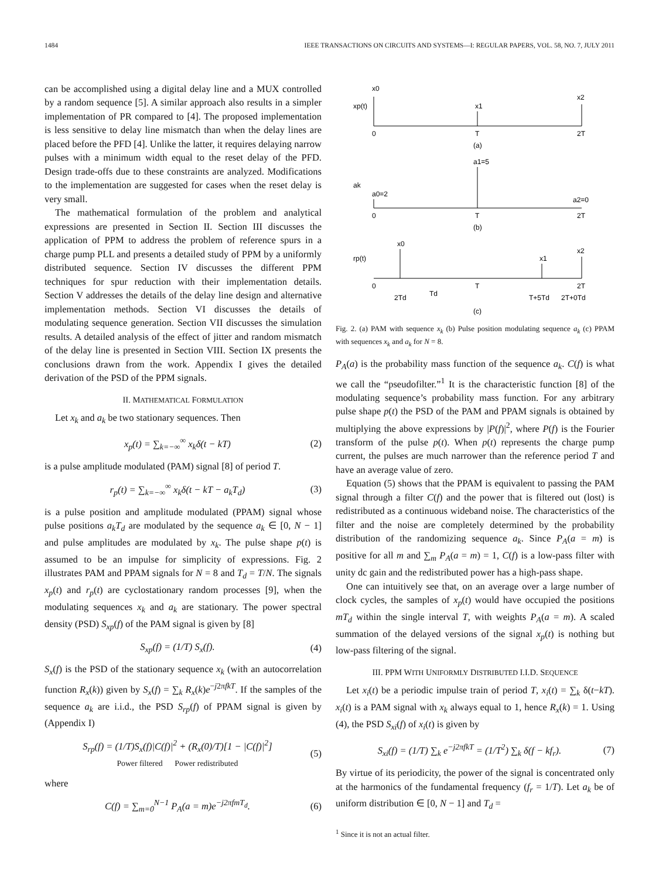1484 IEEE TRANSACTIONS ON CIRCUITS AND SYSTEMS—I: REGULAR PAPERS, VOL. 58, NO. 7, JULY 2011
can be accomplished using a digital delay line and a MUX controlled by a random sequence [5]. A similar approach also results in a simpler implementation of PR compared to [4]. The proposed implementation is less sensitive to delay line mismatch than when the delay lines are placed before the PFD [4]. Unlike the latter, it requires delaying narrow pulses with a minimum width equal to the reset delay of the PFD. Design trade-offs due to these constraints are analyzed. Modifications to the implementation are suggested for cases when the reset delay is very small.
The mathematical formulation of the problem and analytical expressions are presented in Section II. Section III discusses the application of PPM to address the problem of reference spurs in a charge pump PLL and presents a detailed study of PPM by a uniformly distributed sequence. Section IV discusses the different PPM techniques for spur reduction with their implementation details. Section V addresses the details of the delay line design and alternative implementation methods. Section VI discusses the details of modulating sequence generation. Section VII discusses the simulation results. A detailed analysis of the effect of jitter and random mismatch of the delay line is presented in Section VIII. Section IX presents the conclusions drawn from the work. Appendix I gives the detailed derivation of the PSD of the PPM signals.
II. MATHEMATICAL FORMULATION
Let x<sub>k</sub> and a<sub>k</sub> be two stationary sequences. Then
x<sub>p</sub>(t) = ∑<sub>k=−∞</sub><sup>∞</sup> x<sub>k</sub>δ(t − kT) (2)
is a pulse amplitude modulated (PAM) signal [8] of period T.
r<sub>p</sub>(t) = ∑<sub>k=−∞</sub><sup>∞</sup> x<sub>k</sub>δ(t − kT − a<sub>k</sub>T<sub>d</sub>) (3)
is a pulse position and amplitude modulated (PPAM) signal whose pulse positions a<sub>k</sub>T<sub>d</sub> are modulated by the sequence a<sub>k</sub> ∈ [0, N − 1] and pulse amplitudes are modulated by x<sub>k</sub>. The pulse shape p(t) is assumed to be an impulse for simplicity of expressions. Fig. 2 illustrates PAM and PPAM signals for N = 8 and T<sub>d</sub> = T/N. The signals x<sub>p</sub>(t) and r<sub>p</sub>(t) are cyclostationary random processes [9], when the modulating sequences x<sub>k</sub> and a<sub>k</sub> are stationary. The power spectral density (PSD) S<sub>xp</sub>(f) of the PAM signal is given by [8]
S<sub>xp</sub>(f) = (1/T) S<sub>x</sub>(f). (4)
S<sub>x</sub>(f) is the PSD of the stationary sequence x<sub>k</sub> (with an autocorrelation function R<sub>x</sub>(k)) given by S<sub>x</sub>(f) = ∑<sub>k</sub> R<sub>x</sub>(k)e<sup>−j2πfkT</sup>. If the samples of the sequence a<sub>k</sub> are i.i.d., the PSD S<sub>rp</sub>(f) of PPAM signal is given by (Appendix I)
S<sub>rp</sub>(f) = (1/T)S<sub>x</sub>(f)|C(f)|<sup>2</sup> + (R<sub>x</sub>(0)/T)[1 − |C(f)|<sup>2</sup>]
Power filtered Power redistributed (5)
where
C(f) = ∑<sub>m=0</sub><sup>N−1</sup> P<sub>A</sub>(a = m)e<sup>−j2πfmT<sub>d</sub></sup>. (6)
x0
xp(t)
x1
x2
0
T
2T
(a)
a1=5
ak
a0=2
a2=0
0
T
2T
(b)
x0
rp(t)
x1
x2
0
T
2T
2Td
Td
T+5Td
2T+0Td
(c)
Fig. 2. (a) PAM with sequence x<sub>k</sub> (b) Pulse position modulating sequence a<sub>k</sub> (c) PPAM with sequences x<sub>k</sub> and a<sub>k</sub> for N = 8.
P<sub>A</sub>(a) is the probability mass function of the sequence a<sub>k</sub>. C(f) is what we call the “pseudofilter.”<sup>1</sup> It is the characteristic function [8] of the modulating sequence’s probability mass function. For any arbitrary pulse shape p(t) the PSD of the PAM and PPAM signals is obtained by multiplying the above expressions by |P(f)|<sup>2</sup>, where P(f) is the Fourier transform of the pulse p(t). When p(t) represents the charge pump current, the pulses are much narrower than the reference period T and have an average value of zero.
Equation (5) shows that the PPAM is equivalent to passing the PAM signal through a filter C(f) and the power that is filtered out (lost) is redistributed as a continuous wideband noise. The characteristics of the filter and the noise are completely determined by the probability distribution of the randomizing sequence a<sub>k</sub>. Since P<sub>A</sub>(a = m) is positive for all m and ∑<sub>m</sub> P<sub>A</sub>(a = m) = 1, C(f) is a low-pass filter with unity dc gain and the redistributed power has a high-pass shape.
One can intuitively see that, on an average over a large number of clock cycles, the samples of x<sub>p</sub>(t) would have occupied the positions mT<sub>d</sub> within the single interval T, with weights P<sub>A</sub>(a = m). A scaled summation of the delayed versions of the signal x<sub>p</sub>(t) is nothing but low-pass filtering of the signal.
III. PPM WITH UNIFORMLY DISTRIBUTED I.I.D. SEQUENCE
Let x<sub>i</sub>(t) be a periodic impulse train of period T, x<sub>i</sub>(t) = ∑<sub>k</sub> δ(t−kT). x<sub>i</sub>(t) is a PAM signal with x<sub>k</sub> always equal to 1, hence R<sub>x</sub>(k) = 1. Using (4), the PSD S<sub>xi</sub>(f) of x<sub>i</sub>(t) is given by
S<sub>xi</sub>(f) = (1/T) ∑<sub>k</sub> e<sup>−j2πfkT</sup> = (1/T<sup>2</sup>) ∑<sub>k</sub> δ(f − kf<sub>r</sub>). (7)
By virtue of its periodicity, the power of the signal is concentrated only at the harmonics of the fundamental frequency (f<sub>r</sub> = 1/T). Let a<sub>k</sub> be of uniform distribution ∈ [0, N − 1] and T<sub>d</sub> =
<sup>1</sup> Since it is not an actual filter.